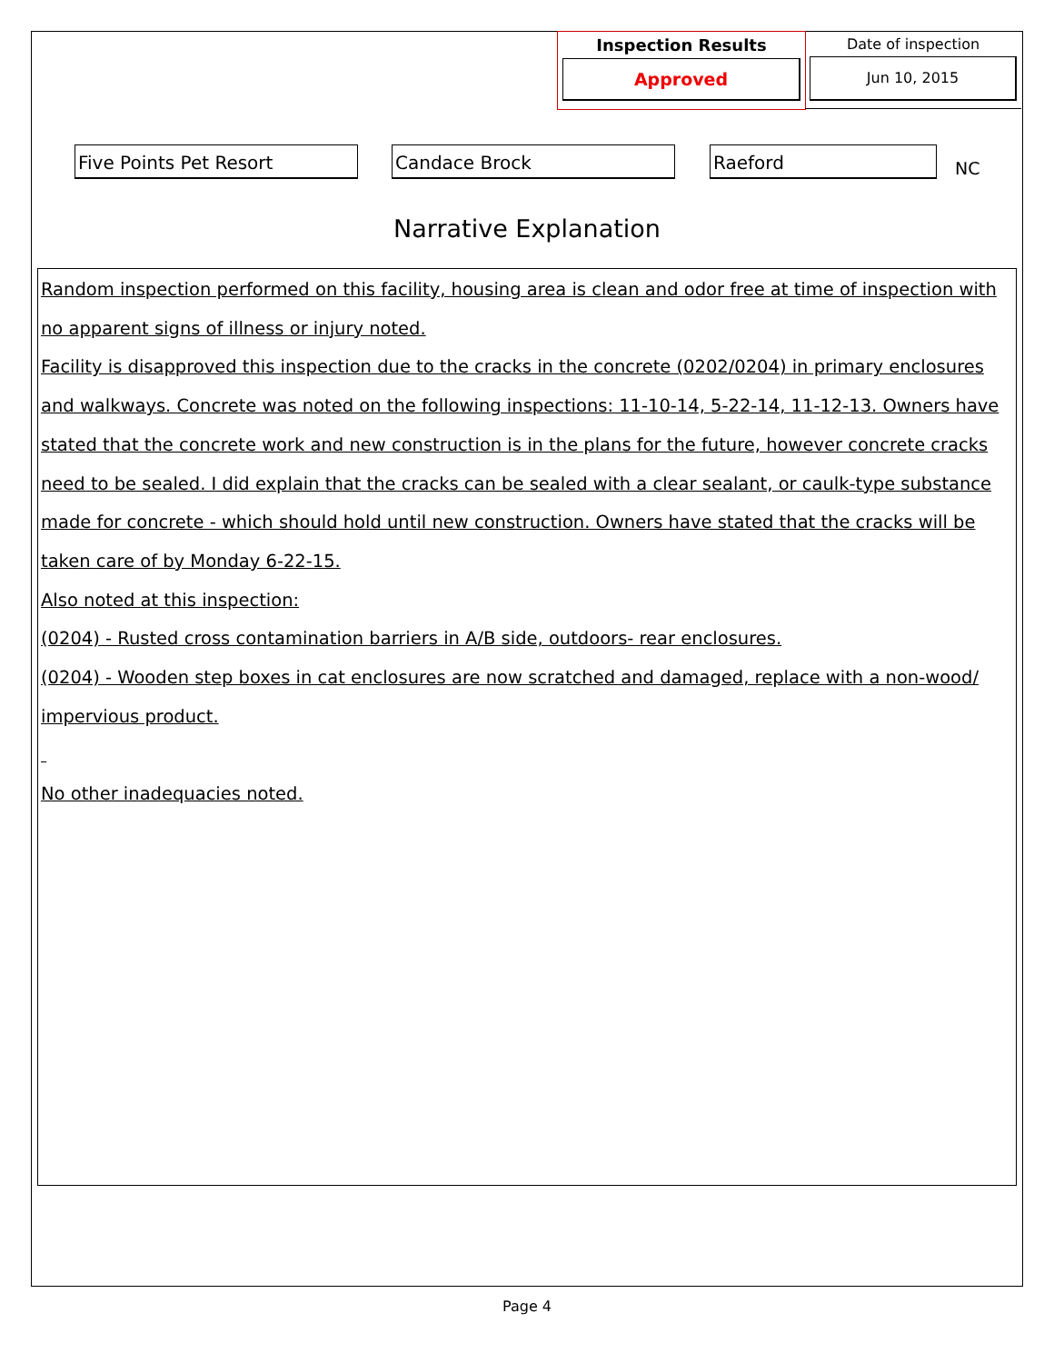Inspection Results
Approved
Date of inspection
Jun 10, 2015
Five Points Pet Resort Candace Brock Raeford
NC
Narrative Explanation
Random inspection performed on this facility, housing area is clean and odor free at time of inspection with no apparent signs of illness or injury noted.
Facility is disapproved this inspection due to the cracks in the concrete (0202/0204) in primary enclosures and walkways. Concrete was noted on the following inspections: 11-10-14, 5-22-14, 11-12-13. Owners have stated that the concrete work and new construction is in the plans for the future, however concrete cracks need to be sealed. I did explain that the cracks can be sealed with a clear sealant, or caulk-type substance made for concrete - which should hold until new construction. Owners have stated that the cracks will be taken care of by Monday 6-22-15.
Also noted at this inspection:
(0204) - Rusted cross contamination barriers in A/B side, outdoors- rear enclosures.
(0204) - Wooden step boxes in cat enclosures are now scratched and damaged, replace with a non-wood/ impervious product.
No other inadequacies noted.
Page 4